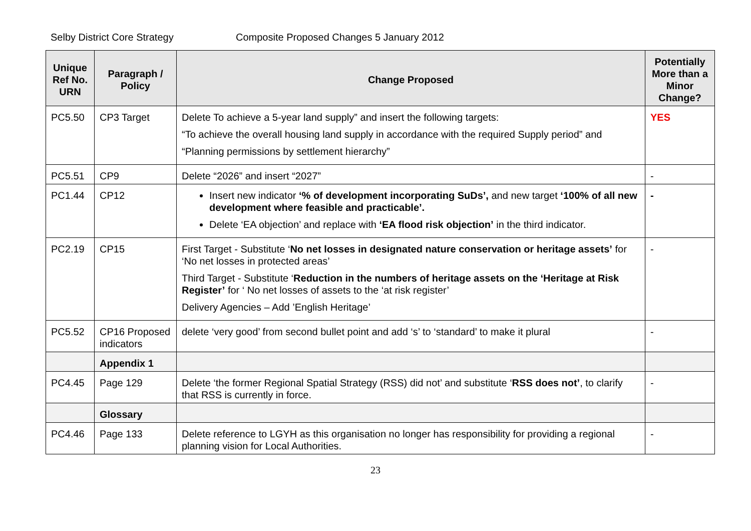Selby District Core Strategy Composite Proposed Changes 5 January 2012
| Unique Ref No. URN | Paragraph / Policy | Change Proposed | Potentially More than a Minor Change? |
| --- | --- | --- | --- |
| PC5.50 | CP3 Target | Delete To achieve a 5-year land supply” and insert the following targets: “To achieve the overall housing land supply in accordance with the required Supply period” and “Planning permissions by settlement hierarchy” | YES |
| PC5.51 | CP9 | Delete “2026” and insert “2027” | - |
| PC1.44 | CP12 | Insert new indicator ‘% of development incorporating SuDs’, and new target ‘100% of all new development where feasible and practicable’. Delete ‘EA objection’ and replace with ‘EA flood risk objection’ in the third indicator. | - |
| PC2.19 | CP15 | First Target - Substitute ‘ No net losses in designated nature conservation or heritage assets’ for ‘No net losses in protected areas’ Third Target - Substitute ‘ Reduction in the numbers of heritage assets on the ‘Heritage at Risk Register’ for ‘ No net losses of assets to the ‘at risk register’ Delivery Agencies – Add ’English Heritage’ | - |
| PC5.52 | CP16 Proposed indicators | delete ‘very good’ from second bullet point and add ‘s’ to ‘standard’ to make it plural | - |
| | Appendix 1 | | |
| PC4.45 | Page 129 | Delete ‘the former Regional Spatial Strategy (RSS) did not’ and substitute ‘ RSS does not’ , to clarify that RSS is currently in force. | - |
| | Glossary | | |
| PC4.46 | Page 133 | Delete reference to LGYH as this organisation no longer has responsibility for providing a regional planning vision for Local Authorities. | - |
23